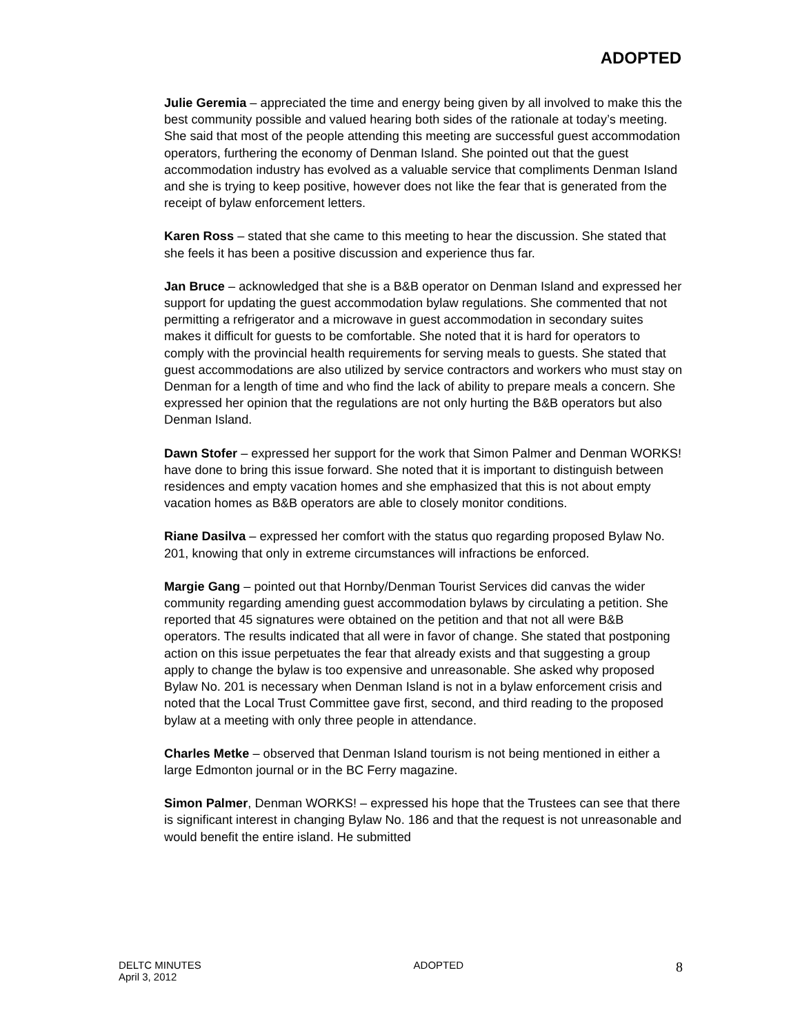ADOPTED
Julie Geremia – appreciated the time and energy being given by all involved to make this the best community possible and valued hearing both sides of the rationale at today’s meeting. She said that most of the people attending this meeting are successful guest accommodation operators, furthering the economy of Denman Island. She pointed out that the guest accommodation industry has evolved as a valuable service that compliments Denman Island and she is trying to keep positive, however does not like the fear that is generated from the receipt of bylaw enforcement letters.
Karen Ross – stated that she came to this meeting to hear the discussion. She stated that she feels it has been a positive discussion and experience thus far.
Jan Bruce – acknowledged that she is a B&B operator on Denman Island and expressed her support for updating the guest accommodation bylaw regulations. She commented that not permitting a refrigerator and a microwave in guest accommodation in secondary suites makes it difficult for guests to be comfortable. She noted that it is hard for operators to comply with the provincial health requirements for serving meals to guests. She stated that guest accommodations are also utilized by service contractors and workers who must stay on Denman for a length of time and who find the lack of ability to prepare meals a concern. She expressed her opinion that the regulations are not only hurting the B&B operators but also Denman Island.
Dawn Stofer – expressed her support for the work that Simon Palmer and Denman WORKS! have done to bring this issue forward. She noted that it is important to distinguish between residences and empty vacation homes and she emphasized that this is not about empty vacation homes as B&B operators are able to closely monitor conditions.
Riane Dasilva – expressed her comfort with the status quo regarding proposed Bylaw No. 201, knowing that only in extreme circumstances will infractions be enforced.
Margie Gang – pointed out that Hornby/Denman Tourist Services did canvas the wider community regarding amending guest accommodation bylaws by circulating a petition. She reported that 45 signatures were obtained on the petition and that not all were B&B operators. The results indicated that all were in favor of change. She stated that postponing action on this issue perpetuates the fear that already exists and that suggesting a group apply to change the bylaw is too expensive and unreasonable. She asked why proposed Bylaw No. 201 is necessary when Denman Island is not in a bylaw enforcement crisis and noted that the Local Trust Committee gave first, second, and third reading to the proposed bylaw at a meeting with only three people in attendance.
Charles Metke – observed that Denman Island tourism is not being mentioned in either a large Edmonton journal or in the BC Ferry magazine.
Simon Palmer, Denman WORKS! – expressed his hope that the Trustees can see that there is significant interest in changing Bylaw No. 186 and that the request is not unreasonable and would benefit the entire island. He submitted
DELTC MINUTES
April 3, 2012
ADOPTED
8